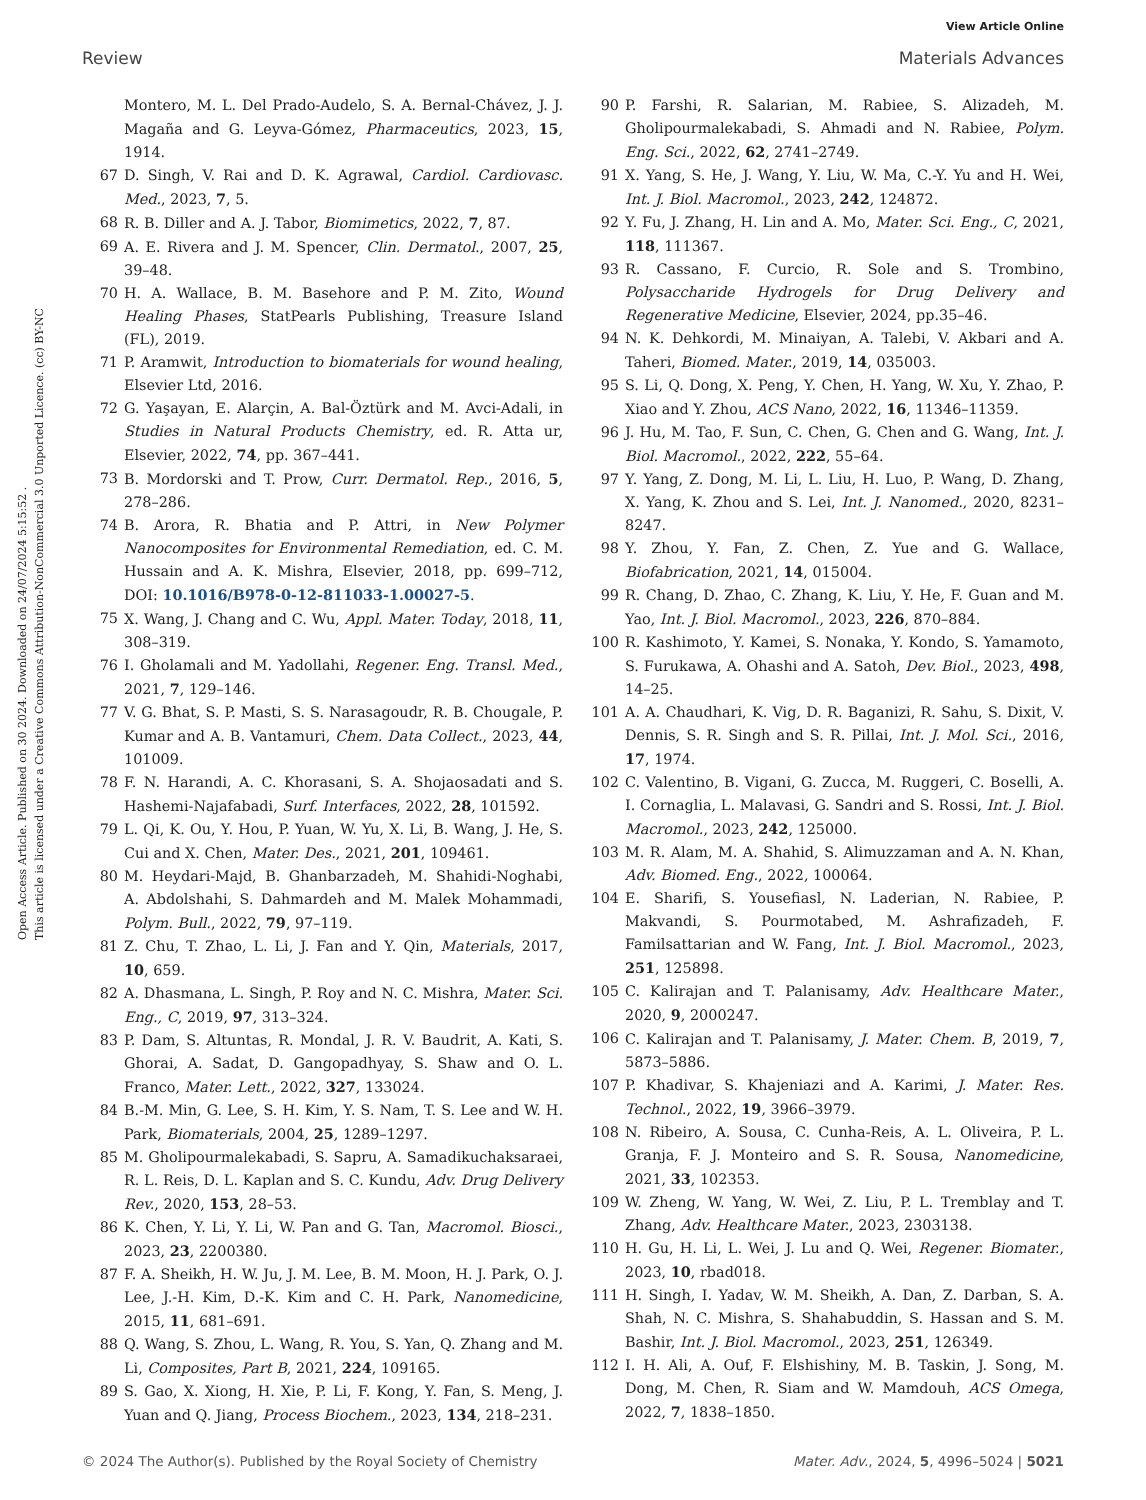View Article Online
Review Materials Advances
Open Access Article. Published on 30 2024. Downloaded on 24/07/2024 5:15:52 .
This article is licensed under a Creative Commons Attribution-NonCommercial 3.0 Unported Licence. (cc) BY-NC
Montero, M. L. Del Prado-Audelo, S. A. Bernal-Chávez, J. J. Magaña and G. Leyva-Gómez, Pharmaceutics, 2023, 15, 1914.
67 D. Singh, V. Rai and D. K. Agrawal, Cardiol. Cardiovasc. Med., 2023, 7, 5.
68 R. B. Diller and A. J. Tabor, Biomimetics, 2022, 7, 87.
69 A. E. Rivera and J. M. Spencer, Clin. Dermatol., 2007, 25, 39–48.
70 H. A. Wallace, B. M. Basehore and P. M. Zito, Wound Healing Phases, StatPearls Publishing, Treasure Island (FL), 2019.
71 P. Aramwit, Introduction to biomaterials for wound healing, Elsevier Ltd, 2016.
72 G. Yaşayan, E. Alarçin, A. Bal-Öztürk and M. Avci-Adali, in Studies in Natural Products Chemistry, ed. R. Atta ur, Elsevier, 2022, 74, pp. 367–441.
73 B. Mordorski and T. Prow, Curr. Dermatol. Rep., 2016, 5, 278–286.
74 B. Arora, R. Bhatia and P. Attri, in New Polymer Nanocomposites for Environmental Remediation, ed. C. M. Hussain and A. K. Mishra, Elsevier, 2018, pp. 699–712, DOI: 10.1016/B978-0-12-811033-1.00027-5.
75 X. Wang, J. Chang and C. Wu, Appl. Mater. Today, 2018, 11, 308–319.
76 I. Gholamali and M. Yadollahi, Regener. Eng. Transl. Med., 2021, 7, 129–146.
77 V. G. Bhat, S. P. Masti, S. S. Narasagoudr, R. B. Chougale, P. Kumar and A. B. Vantamuri, Chem. Data Collect., 2023, 44, 101009.
78 F. N. Harandi, A. C. Khorasani, S. A. Shojaosadati and S. Hashemi-Najafabadi, Surf. Interfaces, 2022, 28, 101592.
79 L. Qi, K. Ou, Y. Hou, P. Yuan, W. Yu, X. Li, B. Wang, J. He, S. Cui and X. Chen, Mater. Des., 2021, 201, 109461.
80 M. Heydari-Majd, B. Ghanbarzadeh, M. Shahidi-Noghabi, A. Abdolshahi, S. Dahmardeh and M. Malek Mohammadi, Polym. Bull., 2022, 79, 97–119.
81 Z. Chu, T. Zhao, L. Li, J. Fan and Y. Qin, Materials, 2017, 10, 659.
82 A. Dhasmana, L. Singh, P. Roy and N. C. Mishra, Mater. Sci. Eng., C, 2019, 97, 313–324.
83 P. Dam, S. Altuntas, R. Mondal, J. R. V. Baudrit, A. Kati, S. Ghorai, A. Sadat, D. Gangopadhyay, S. Shaw and O. L. Franco, Mater. Lett., 2022, 327, 133024.
84 B.-M. Min, G. Lee, S. H. Kim, Y. S. Nam, T. S. Lee and W. H. Park, Biomaterials, 2004, 25, 1289–1297.
85 M. Gholipourmalekabadi, S. Sapru, A. Samadikuchaksaraei, R. L. Reis, D. L. Kaplan and S. C. Kundu, Adv. Drug Delivery Rev., 2020, 153, 28–53.
86 K. Chen, Y. Li, Y. Li, W. Pan and G. Tan, Macromol. Biosci., 2023, 23, 2200380.
87 F. A. Sheikh, H. W. Ju, J. M. Lee, B. M. Moon, H. J. Park, O. J. Lee, J.-H. Kim, D.-K. Kim and C. H. Park, Nanomedicine, 2015, 11, 681–691.
88 Q. Wang, S. Zhou, L. Wang, R. You, S. Yan, Q. Zhang and M. Li, Composites, Part B, 2021, 224, 109165.
89 S. Gao, X. Xiong, H. Xie, P. Li, F. Kong, Y. Fan, S. Meng, J. Yuan and Q. Jiang, Process Biochem., 2023, 134, 218–231.
90 P. Farshi, R. Salarian, M. Rabiee, S. Alizadeh, M. Gholipourmalekabadi, S. Ahmadi and N. Rabiee, Polym. Eng. Sci., 2022, 62, 2741–2749.
91 X. Yang, S. He, J. Wang, Y. Liu, W. Ma, C.-Y. Yu and H. Wei, Int. J. Biol. Macromol., 2023, 242, 124872.
92 Y. Fu, J. Zhang, H. Lin and A. Mo, Mater. Sci. Eng., C, 2021, 118, 111367.
93 R. Cassano, F. Curcio, R. Sole and S. Trombino, Polysaccharide Hydrogels for Drug Delivery and Regenerative Medicine, Elsevier, 2024, pp.35–46.
94 N. K. Dehkordi, M. Minaiyan, A. Talebi, V. Akbari and A. Taheri, Biomed. Mater., 2019, 14, 035003.
95 S. Li, Q. Dong, X. Peng, Y. Chen, H. Yang, W. Xu, Y. Zhao, P. Xiao and Y. Zhou, ACS Nano, 2022, 16, 11346–11359.
96 J. Hu, M. Tao, F. Sun, C. Chen, G. Chen and G. Wang, Int. J. Biol. Macromol., 2022, 222, 55–64.
97 Y. Yang, Z. Dong, M. Li, L. Liu, H. Luo, P. Wang, D. Zhang, X. Yang, K. Zhou and S. Lei, Int. J. Nanomed., 2020, 8231–8247.
98 Y. Zhou, Y. Fan, Z. Chen, Z. Yue and G. Wallace, Biofabrication, 2021, 14, 015004.
99 R. Chang, D. Zhao, C. Zhang, K. Liu, Y. He, F. Guan and M. Yao, Int. J. Biol. Macromol., 2023, 226, 870–884.
100 R. Kashimoto, Y. Kamei, S. Nonaka, Y. Kondo, S. Yamamoto, S. Furukawa, A. Ohashi and A. Satoh, Dev. Biol., 2023, 498, 14–25.
101 A. A. Chaudhari, K. Vig, D. R. Baganizi, R. Sahu, S. Dixit, V. Dennis, S. R. Singh and S. R. Pillai, Int. J. Mol. Sci., 2016, 17, 1974.
102 C. Valentino, B. Vigani, G. Zucca, M. Ruggeri, C. Boselli, A. I. Cornaglia, L. Malavasi, G. Sandri and S. Rossi, Int. J. Biol. Macromol., 2023, 242, 125000.
103 M. R. Alam, M. A. Shahid, S. Alimuzzaman and A. N. Khan, Adv. Biomed. Eng., 2022, 100064.
104 E. Sharifi, S. Yousefiasl, N. Laderian, N. Rabiee, P. Makvandi, S. Pourmotabed, M. Ashrafizadeh, F. Familsattarian and W. Fang, Int. J. Biol. Macromol., 2023, 251, 125898.
105 C. Kalirajan and T. Palanisamy, Adv. Healthcare Mater., 2020, 9, 2000247.
106 C. Kalirajan and T. Palanisamy, J. Mater. Chem. B, 2019, 7, 5873–5886.
107 P. Khadivar, S. Khajeniazi and A. Karimi, J. Mater. Res. Technol., 2022, 19, 3966–3979.
108 N. Ribeiro, A. Sousa, C. Cunha-Reis, A. L. Oliveira, P. L. Granja, F. J. Monteiro and S. R. Sousa, Nanomedicine, 2021, 33, 102353.
109 W. Zheng, W. Yang, W. Wei, Z. Liu, P. L. Tremblay and T. Zhang, Adv. Healthcare Mater., 2023, 2303138.
110 H. Gu, H. Li, L. Wei, J. Lu and Q. Wei, Regener. Biomater., 2023, 10, rbad018.
111 H. Singh, I. Yadav, W. M. Sheikh, A. Dan, Z. Darban, S. A. Shah, N. C. Mishra, S. Shahabuddin, S. Hassan and S. M. Bashir, Int. J. Biol. Macromol., 2023, 251, 126349.
112 I. H. Ali, A. Ouf, F. Elshishiny, M. B. Taskin, J. Song, M. Dong, M. Chen, R. Siam and W. Mamdouh, ACS Omega, 2022, 7, 1838–1850.
© 2024 The Author(s). Published by the Royal Society of Chemistry Mater. Adv., 2024, 5, 4996–5024 | 5021